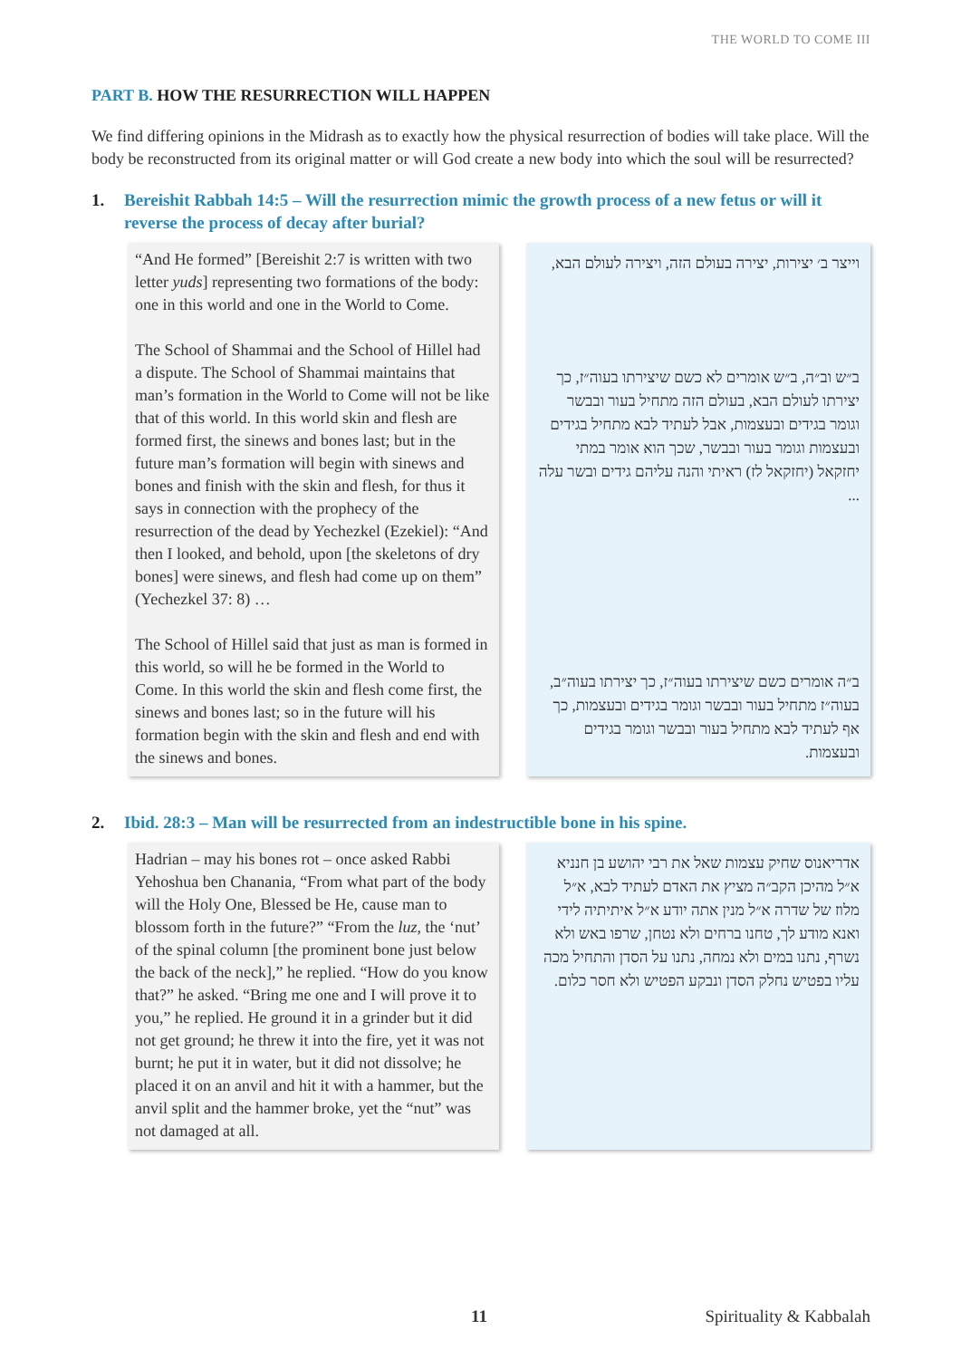THE WORLD TO COME III
PART B. HOW THE RESURRECTION WILL HAPPEN
We find differing opinions in the Midrash as to exactly how the physical resurrection of bodies will take place. Will the body be reconstructed from its original matter or will God create a new body into which the soul will be resurrected?
1. Bereishit Rabbah 14:5 – Will the resurrection mimic the growth process of a new fetus or will it reverse the process of decay after burial?
“And He formed” [Bereishit 2:7 is written with two letter yuds] representing two formations of the body: one in this world and one in the World to Come.
The School of Shammai and the School of Hillel had a dispute. The School of Shammai maintains that man’s formation in the World to Come will not be like that of this world. In this world skin and flesh are formed first, the sinews and bones last; but in the future man’s formation will begin with sinews and bones and finish with the skin and flesh, for thus it says in connection with the prophecy of the resurrection of the dead by Yechezkel (Ezekiel): “And then I looked, and behold, upon [the skeletons of dry bones] were sinews, and flesh had come up on them” (Yechezkel 37: 8) …
The School of Hillel said that just as man is formed in this world, so will he be formed in the World to Come. In this world the skin and flesh come first, the sinews and bones last; so in the future will his formation begin with the skin and flesh and end with the sinews and bones.
וייצר ב׳ יצירות, יצירה בעולם הזה, ויצירה לעולם הבא,
ב״ש וב״ה, ב״ש אומרים לא כשם שיצירתו בעוה״ז, כך יצירתו לעולם הבא, בעולם הזה מתחיל בעור ובבשר וגומר בגידים ובעצמות, אבל לעתיד לבא מתחיל בגידים ובעצמות וגומר בעור ובבשר, שכך הוא אומר במתי יחזקאל (יחזקאל לז) ראיתי והנה עליהם גידים ובשר עלה ...
ב״ה אומרים כשם שיצירתו בעוה״ז, כך יצירתו בעוה״ב, בעוה״ז מתחיל בעור ובבשר וגומר בגידים ובעצמות, כך אף לעתיד לבא מתחיל בעור ובבשר וגומר בגידים ובעצמות.
2. Ibid. 28:3 – Man will be resurrected from an indestructible bone in his spine.
Hadrian – may his bones rot – once asked Rabbi Yehoshua ben Chanania, “From what part of the body will the Holy One, Blessed be He, cause man to blossom forth in the future?” “From the luz, the ‘nut’ of the spinal column [the prominent bone just below the back of the neck],” he replied. “How do you know that?” he asked. “Bring me one and I will prove it to you,” he replied. He ground it in a grinder but it did not get ground; he threw it into the fire, yet it was not burnt; he put it in water, but it did not dissolve; he placed it on an anvil and hit it with a hammer, but the anvil split and the hammer broke, yet the “nut” was not damaged at all.
אדריאנוס שחיק עצמות שאל את רבי יהושע בן חנניא א״ל מהיכן הקב״ה מציץ את האדם לעתיד לבא, א״ל מלוז של שדרה א״ל מנין אתה יודע א״ל איתיתיה לידי ואנא מודע לך, טחנו ברחים ולא נטחן, שרפו באש ולא נשרף, נתנו במים ולא נמחה, נתנו על הסדן והתחיל מכה עליו בפטיש נחלק הסדן ונבקע הפטיש ולא חסר כלום.
11 Spirituality & Kabbalah